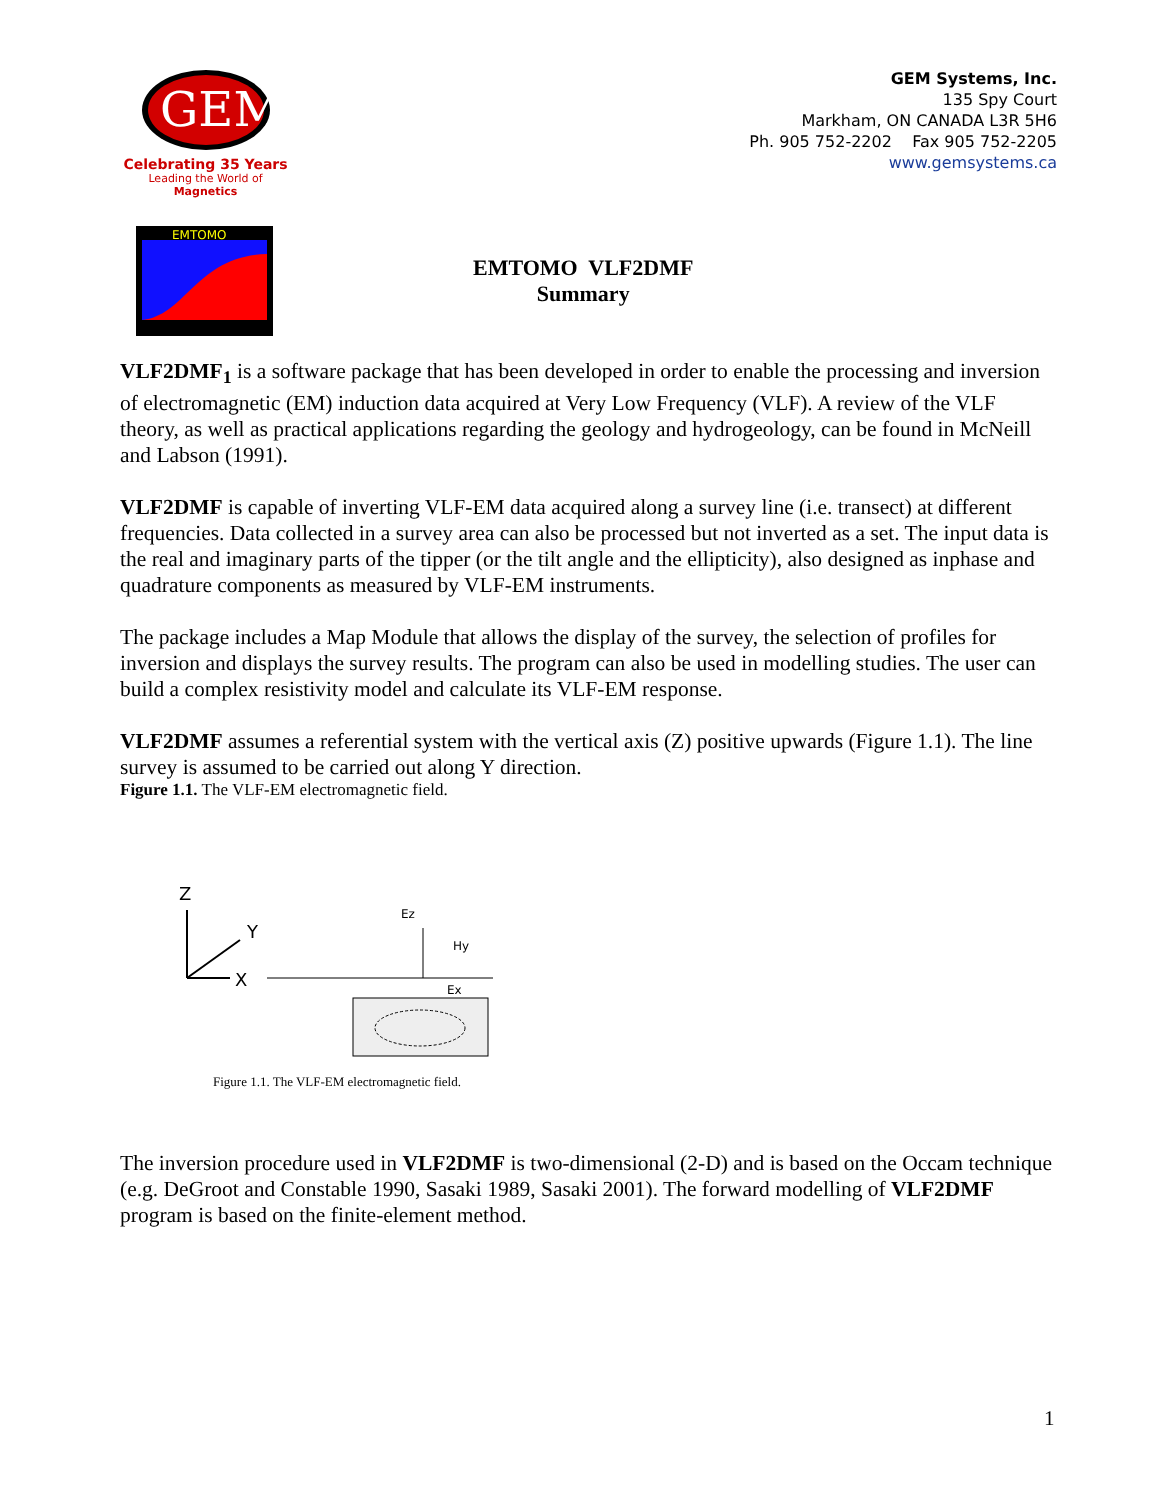GEM
Celebrating 35 Years
Leading the World of Magnetics
GEM Systems, Inc.
135 Spy Court
Markham, ON CANADA L3R 5H6
Ph. 905 752-2202 Fax 905 752-2205
www.gemsystems.ca
EMTOMO
EMTOMO VLF2DMF
Summary
VLF2DMF<sub>1</sub> is a software package that has been developed in order to enable the processing and inversion of electromagnetic (EM) induction data acquired at Very Low Frequency (VLF). A review of the VLF theory, as well as practical applications regarding the geology and hydrogeology, can be found in McNeill and Labson (1991).
VLF2DMF is capable of inverting VLF-EM data acquired along a survey line (i.e. transect) at different frequencies. Data collected in a survey area can also be processed but not inverted as a set. The input data is the real and imaginary parts of the tipper (or the tilt angle and the ellipticity), also designed as inphase and quadrature components as measured by VLF-EM instruments.
The package includes a Map Module that allows the display of the survey, the selection of profiles for inversion and displays the survey results. The program can also be used in modelling studies. The user can build a complex resistivity model and calculate its VLF-EM response.
VLF2DMF assumes a referential system with the vertical axis (Z) positive upwards (Figure 1.1). The line survey is assumed to be carried out along Y direction.
Figure 1.1. The VLF-EM electromagnetic field.
Z
X
Y
Ez
Hy
Ex
Figure 1.1. The VLF-EM electromagnetic field.
The inversion procedure used in VLF2DMF is two-dimensional (2-D) and is based on the Occam technique (e.g. DeGroot and Constable 1990, Sasaki 1989, Sasaki 2001). The forward modelling of VLF2DMF program is based on the finite-element method.
1